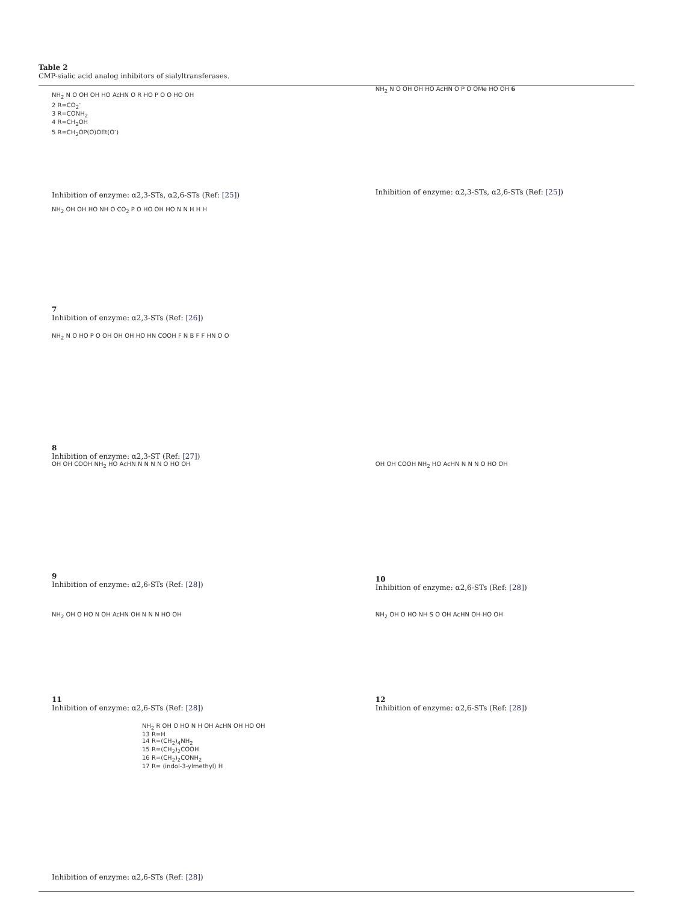Table 2
CMP-sialic acid analog inhibitors of sialyltransferases.
| NH<sub>2</sub> N O OH OH HO AcHN O R HO P O O HO OH 2 R=CO<sub>2</sub><sup>-</sup> 3 R=CONH<sub>2</sub> 4 R=CH<sub>2</sub>OH 5 R=CH<sub>2</sub>OP(O)OEt(O<sup>-</sup>) Inhibition of enzyme: α2,3-STs, α2,6-STs (Ref: [25] ) | NH<sub>2</sub> N O OH OH HO AcHN O P O OMe HO OH 6 Inhibition of enzyme: α2,3-STs, α2,6-STs (Ref: [25] ) |
| NH<sub>2</sub> OH OH HO NH O CO<sub>2</sub> P O HO OH HO N N H H H 7 Inhibition of enzyme: α2,3-STs (Ref: [26] ) | |
| NH<sub>2</sub> N O HO P O OH OH OH HO HN COOH F N B F F HN O O 8 Inhibition of enzyme: α2,3-ST (Ref: [27] ) | |
| OH OH COOH NH<sub>2</sub> HO AcHN N N N N O HO OH 9 Inhibition of enzyme: α2,6-STs (Ref: [28] ) | OH OH COOH NH<sub>2</sub> HO AcHN N N N O HO OH 10 Inhibition of enzyme: α2,6-STs (Ref: [28] ) |
| NH<sub>2</sub> OH O HO N OH AcHN OH N N N HO OH 11 Inhibition of enzyme: α2,6-STs (Ref: [28] ) | NH<sub>2</sub> OH O HO NH S O OH AcHN OH HO OH 12 Inhibition of enzyme: α2,6-STs (Ref: [28] ) |
| NH<sub>2</sub> R OH O HO N H OH AcHN OH HO OH 13 R=H 14 R=(CH<sub>2</sub>)<sub>4</sub>NH<sub>2</sub> 15 R=(CH<sub>2</sub>)<sub>2</sub>COOH 16 R=(CH<sub>2</sub>)<sub>2</sub>CONH<sub>2</sub> 17 R= (indol-3-ylmethyl) H Inhibition of enzyme: α2,6-STs (Ref: [28] ) | |